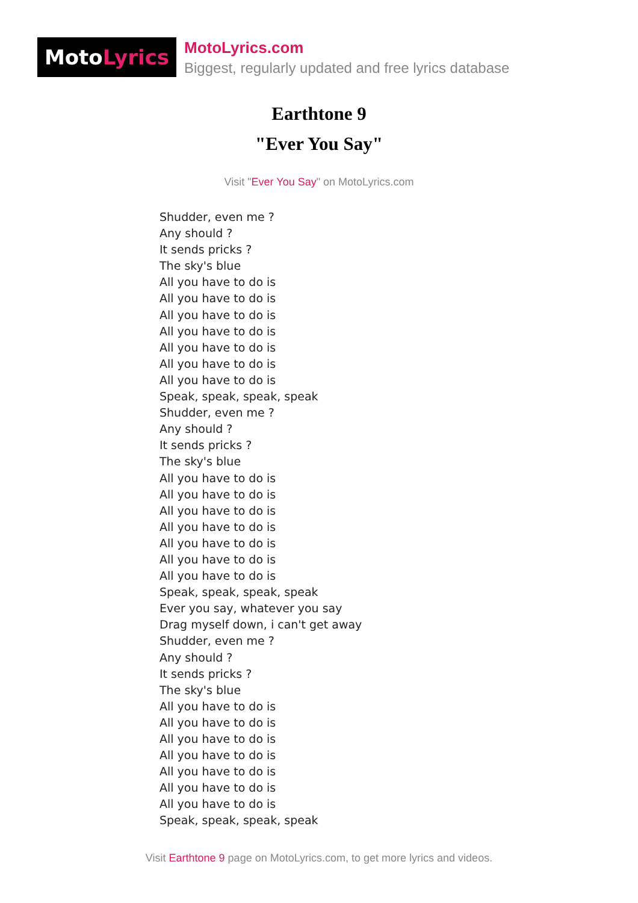Moto Lyrics
MotoLyrics.com
Biggest, regularly updated and free lyrics database
Earthtone 9
"Ever You Say"
Visit "Ever You Say" on MotoLyrics.com
Shudder, even me ?
Any should ?
It sends pricks ?
The sky's blue
All you have to do is
All you have to do is
All you have to do is
All you have to do is
All you have to do is
All you have to do is
All you have to do is
Speak, speak, speak, speak
Shudder, even me ?
Any should ?
It sends pricks ?
The sky's blue
All you have to do is
All you have to do is
All you have to do is
All you have to do is
All you have to do is
All you have to do is
All you have to do is
Speak, speak, speak, speak
Ever you say, whatever you say
Drag myself down, i can't get away
Shudder, even me ?
Any should ?
It sends pricks ?
The sky's blue
All you have to do is
All you have to do is
All you have to do is
All you have to do is
All you have to do is
All you have to do is
All you have to do is
Speak, speak, speak, speak
Visit Earthtone 9 page on MotoLyrics.com, to get more lyrics and videos.